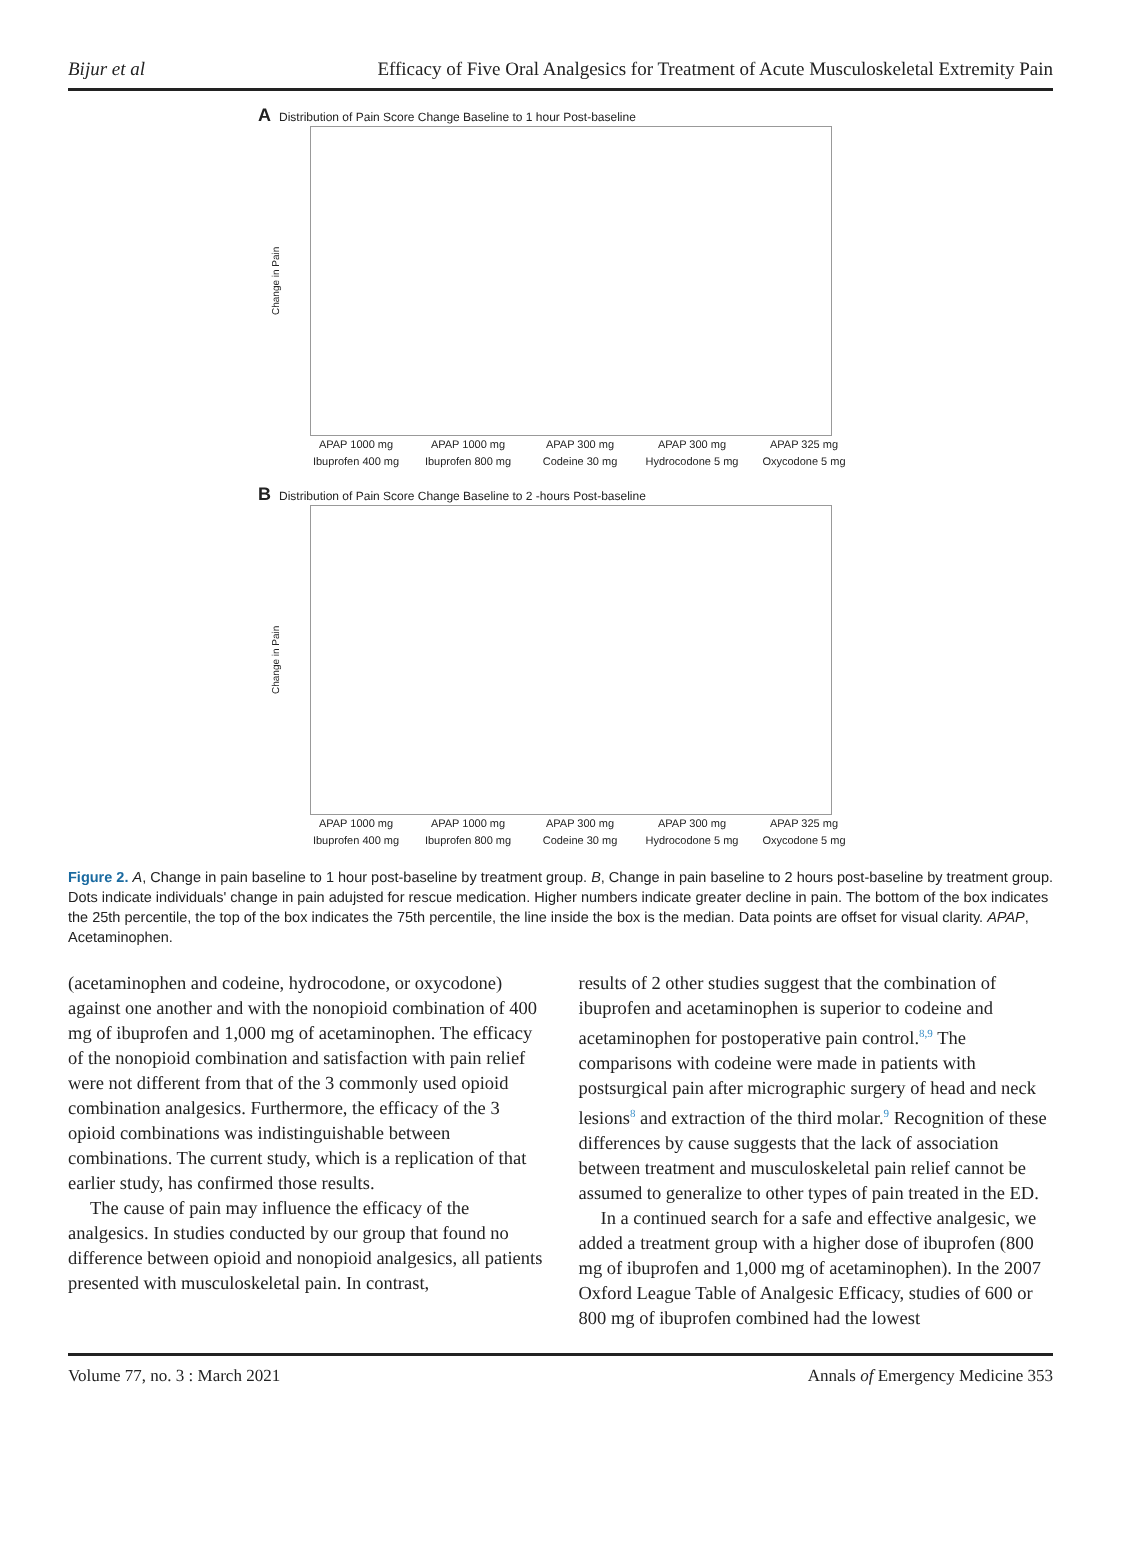Bijur et al Efficacy of Five Oral Analgesics for Treatment of Acute Musculoskeletal Extremity Pain
A Distribution of Pain Score Change Baseline to 1 hour Post-baseline
Change in Pain
APAP 1000 mg
Ibuprofen 400 mg
APAP 1000 mg
Ibuprofen 800 mg
APAP 300 mg
Codeine 30 mg
APAP 300 mg
Hydrocodone 5 mg
APAP 325 mg
Oxycodone 5 mg
B Distribution of Pain Score Change Baseline to 2 -hours Post-baseline
Change in Pain
APAP 1000 mg
Ibuprofen 400 mg
APAP 1000 mg
Ibuprofen 800 mg
APAP 300 mg
Codeine 30 mg
APAP 300 mg
Hydrocodone 5 mg
APAP 325 mg
Oxycodone 5 mg
Figure 2. A, Change in pain baseline to 1 hour post-baseline by treatment group. B, Change in pain baseline to 2 hours post-baseline by treatment group. Dots indicate individuals' change in pain adujsted for rescue medication. Higher numbers indicate greater decline in pain. The bottom of the box indicates the 25th percentile, the top of the box indicates the 75th percentile, the line inside the box is the median. Data points are offset for visual clarity. APAP, Acetaminophen.
(acetaminophen and codeine, hydrocodone, or oxycodone) against one another and with the nonopioid combination of 400 mg of ibuprofen and 1,000 mg of acetaminophen. The efficacy of the nonopioid combination and satisfaction with pain relief were not different from that of the 3 commonly used opioid combination analgesics. Furthermore, the efficacy of the 3 opioid combinations was indistinguishable between combinations. The current study, which is a replication of that earlier study, has confirmed those results.
The cause of pain may influence the efficacy of the analgesics. In studies conducted by our group that found no difference between opioid and nonopioid analgesics, all patients presented with musculoskeletal pain. In contrast,
results of 2 other studies suggest that the combination of ibuprofen and acetaminophen is superior to codeine and acetaminophen for postoperative pain control.<sup>8,9</sup> The comparisons with codeine were made in patients with postsurgical pain after micrographic surgery of head and neck lesions<sup>8</sup> and extraction of the third molar.<sup>9</sup> Recognition of these differences by cause suggests that the lack of association between treatment and musculoskeletal pain relief cannot be assumed to generalize to other types of pain treated in the ED.
In a continued search for a safe and effective analgesic, we added a treatment group with a higher dose of ibuprofen (800 mg of ibuprofen and 1,000 mg of acetaminophen). In the 2007 Oxford League Table of Analgesic Efficacy, studies of 600 or 800 mg of ibuprofen combined had the lowest
Volume 77, no. 3 : March 2021 Annals of Emergency Medicine 353